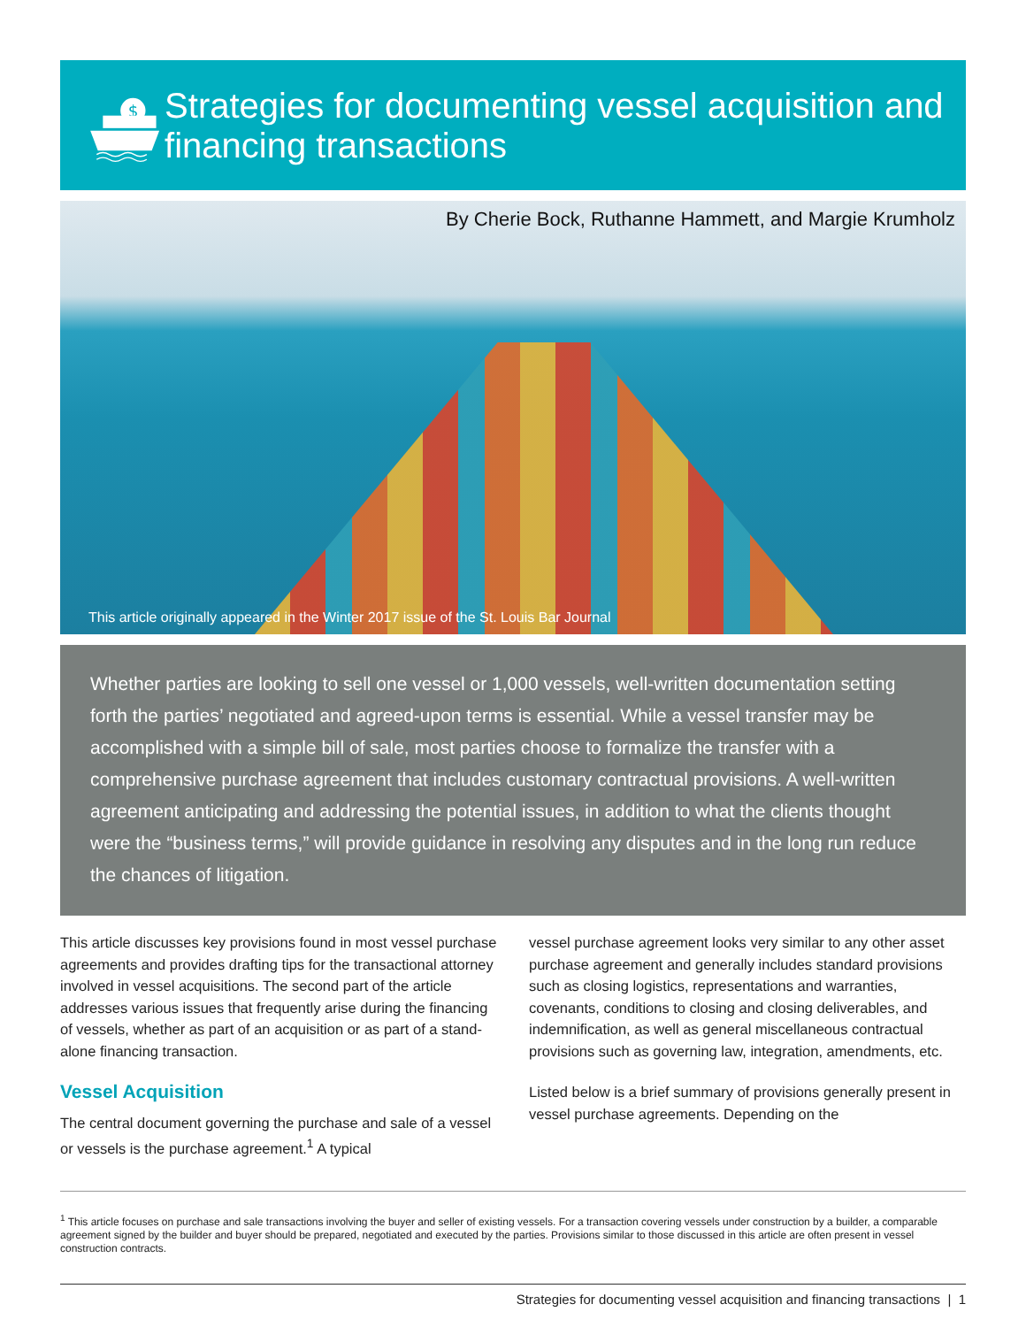$
Strategies for documenting vessel acquisition and financing transactions
By Cherie Bock, Ruthanne Hammett, and Margie Krumholz
This article originally appeared in the Winter 2017 issue of the St. Louis Bar Journal
Whether parties are looking to sell one vessel or 1,000 vessels, well-written documentation setting forth the parties’ negotiated and agreed-upon terms is essential. While a vessel transfer may be accomplished with a simple bill of sale, most parties choose to formalize the transfer with a comprehensive purchase agreement that includes customary contractual provisions. A well-written agreement anticipating and addressing the potential issues, in addition to what the clients thought were the “business terms,” will provide guidance in resolving any disputes and in the long run reduce the chances of litigation.
This article discusses key provisions found in most vessel purchase agreements and provides drafting tips for the transactional attorney involved in vessel acquisitions. The second part of the article addresses various issues that frequently arise during the financing of vessels, whether as part of an acquisition or as part of a stand-alone financing transaction.
Vessel Acquisition
The central document governing the purchase and sale of a vessel or vessels is the purchase agreement.<sup>1</sup> A typical
vessel purchase agreement looks very similar to any other asset purchase agreement and generally includes standard provisions such as closing logistics, representations and warranties, covenants, conditions to closing and closing deliverables, and indemnification, as well as general miscellaneous contractual provisions such as governing law, integration, amendments, etc.
Listed below is a brief summary of provisions generally present in vessel purchase agreements. Depending on the
<sup>1</sup> This article focuses on purchase and sale transactions involving the buyer and seller of existing vessels. For a transaction covering vessels under construction by a builder, a comparable agreement signed by the builder and buyer should be prepared, negotiated and executed by the parties. Provisions similar to those discussed in this article are often present in vessel construction contracts.
Strategies for documenting vessel acquisition and financing transactions | 1